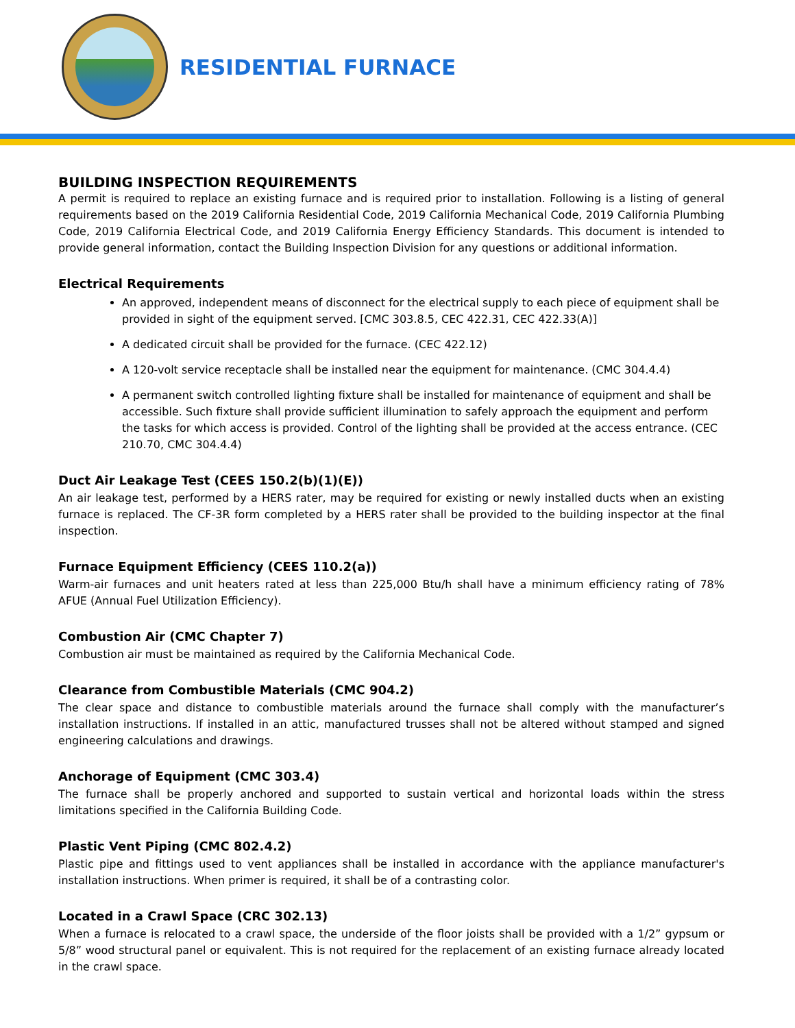RESIDENTIAL FURNACE
BUILDING INSPECTION REQUIREMENTS
A permit is required to replace an existing furnace and is required prior to installation. Following is a listing of general requirements based on the 2019 California Residential Code, 2019 California Mechanical Code, 2019 California Plumbing Code, 2019 California Electrical Code, and 2019 California Energy Efficiency Standards. This document is intended to provide general information, contact the Building Inspection Division for any questions or additional information.
Electrical Requirements
An approved, independent means of disconnect for the electrical supply to each piece of equipment shall be provided in sight of the equipment served. [CMC 303.8.5, CEC 422.31, CEC 422.33(A)]
A dedicated circuit shall be provided for the furnace. (CEC 422.12)
A 120-volt service receptacle shall be installed near the equipment for maintenance. (CMC 304.4.4)
A permanent switch controlled lighting fixture shall be installed for maintenance of equipment and shall be accessible. Such fixture shall provide sufficient illumination to safely approach the equipment and perform the tasks for which access is provided. Control of the lighting shall be provided at the access entrance. (CEC 210.70, CMC 304.4.4)
Duct Air Leakage Test (CEES 150.2(b)(1)(E))
An air leakage test, performed by a HERS rater, may be required for existing or newly installed ducts when an existing furnace is replaced. The CF-3R form completed by a HERS rater shall be provided to the building inspector at the final inspection.
Furnace Equipment Efficiency (CEES 110.2(a))
Warm-air furnaces and unit heaters rated at less than 225,000 Btu/h shall have a minimum efficiency rating of 78% AFUE (Annual Fuel Utilization Efficiency).
Combustion Air (CMC Chapter 7)
Combustion air must be maintained as required by the California Mechanical Code.
Clearance from Combustible Materials (CMC 904.2)
The clear space and distance to combustible materials around the furnace shall comply with the manufacturer’s installation instructions. If installed in an attic, manufactured trusses shall not be altered without stamped and signed engineering calculations and drawings.
Anchorage of Equipment (CMC 303.4)
The furnace shall be properly anchored and supported to sustain vertical and horizontal loads within the stress limitations specified in the California Building Code.
Plastic Vent Piping (CMC 802.4.2)
Plastic pipe and fittings used to vent appliances shall be installed in accordance with the appliance manufacturer's installation instructions. When primer is required, it shall be of a contrasting color.
Located in a Crawl Space (CRC 302.13)
When a furnace is relocated to a crawl space, the underside of the floor joists shall be provided with a 1/2” gypsum or 5/8” wood structural panel or equivalent. This is not required for the replacement of an existing furnace already located in the crawl space.